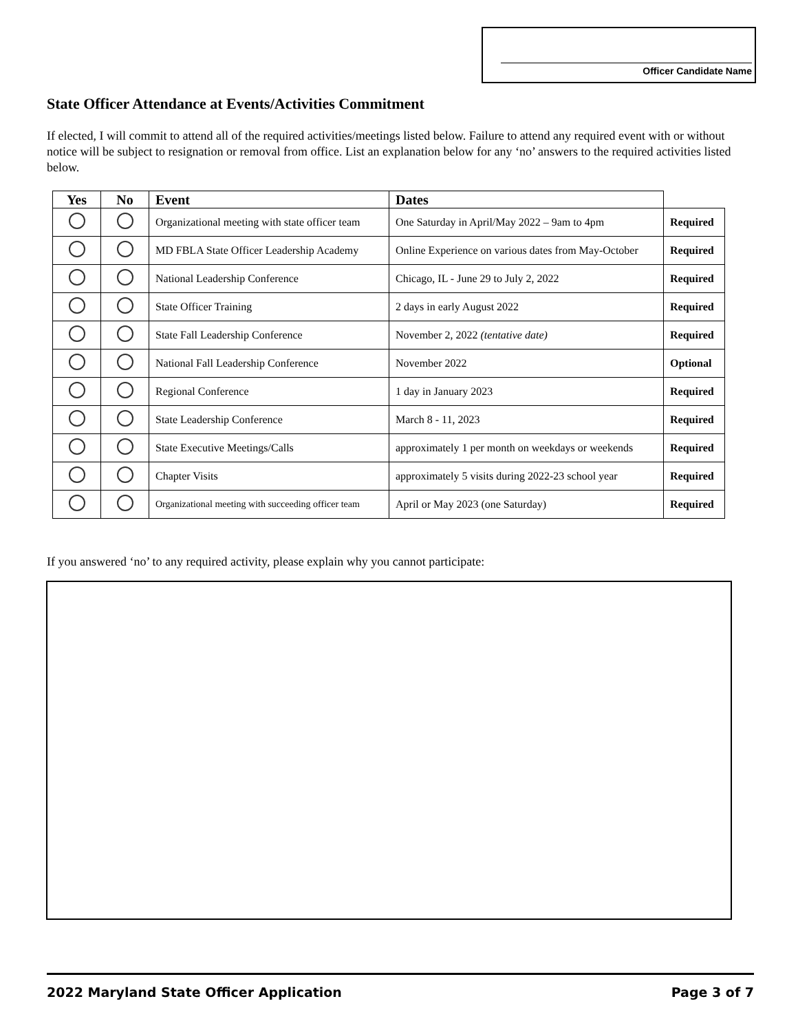Officer Candidate Name
State Officer Attendance at Events/Activities Commitment
If elected, I will commit to attend all of the required activities/meetings listed below. Failure to attend any required event with or without notice will be subject to resignation or removal from office. List an explanation below for any ‘no’ answers to the required activities listed below.
| Yes | No | Event | Dates | |
| --- | --- | --- | --- | --- |
| | | Organizational meeting with state officer team | One Saturday in April/May 2022 – 9am to 4pm | Required |
| | | MD FBLA State Officer Leadership Academy | Online Experience on various dates from May-October | Required |
| | | National Leadership Conference | Chicago, IL - June 29 to July 2, 2022 | Required |
| | | State Officer Training | 2 days in early August 2022 | Required |
| | | State Fall Leadership Conference | November 2, 2022 (tentative date) | Required |
| | | National Fall Leadership Conference | November 2022 | Optional |
| | | Regional Conference | 1 day in January 2023 | Required |
| | | State Leadership Conference | March 8 - 11, 2023 | Required |
| | | State Executive Meetings/Calls | approximately 1 per month on weekdays or weekends | Required |
| | | Chapter Visits | approximately 5 visits during 2022-23 school year | Required |
| | | Organizational meeting with succeeding officer team | April or May 2023 (one Saturday) | Required |
If you answered ‘no’ to any required activity, please explain why you cannot participate:
2022 Maryland State Officer Application Page 3 of 7